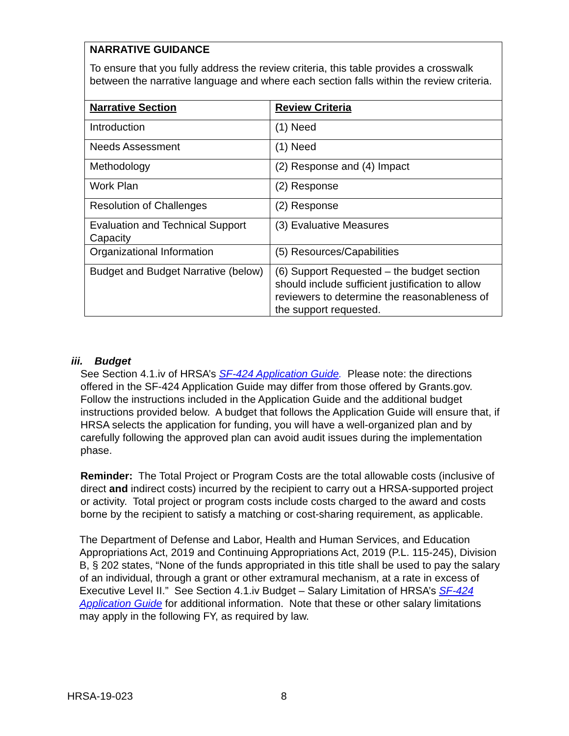NARRATIVE GUIDANCE
To ensure that you fully address the review criteria, this table provides a crosswalk between the narrative language and where each section falls within the review criteria.
| Narrative Section | Review Criteria |
| --- | --- |
| Introduction | (1) Need |
| Needs Assessment | (1) Need |
| Methodology | (2) Response and (4) Impact |
| Work Plan | (2) Response |
| Resolution of Challenges | (2) Response |
| Evaluation and Technical Support Capacity | (3) Evaluative Measures |
| Organizational Information | (5) Resources/Capabilities |
| Budget and Budget Narrative (below) | (6) Support Requested – the budget section should include sufficient justification to allow reviewers to determine the reasonableness of the support requested. |
iii. Budget
See Section 4.1.iv of HRSA’s SF-424 Application Guide. Please note: the directions offered in the SF-424 Application Guide may differ from those offered by Grants.gov. Follow the instructions included in the Application Guide and the additional budget instructions provided below. A budget that follows the Application Guide will ensure that, if HRSA selects the application for funding, you will have a well-organized plan and by carefully following the approved plan can avoid audit issues during the implementation phase.
Reminder: The Total Project or Program Costs are the total allowable costs (inclusive of direct and indirect costs) incurred by the recipient to carry out a HRSA-supported project or activity. Total project or program costs include costs charged to the award and costs borne by the recipient to satisfy a matching or cost-sharing requirement, as applicable.
The Department of Defense and Labor, Health and Human Services, and Education Appropriations Act, 2019 and Continuing Appropriations Act, 2019 (P.L. 115-245), Division B, § 202 states, “None of the funds appropriated in this title shall be used to pay the salary of an individual, through a grant or other extramural mechanism, at a rate in excess of Executive Level II.” See Section 4.1.iv Budget – Salary Limitation of HRSA’s SF-424 Application Guide for additional information. Note that these or other salary limitations may apply in the following FY, as required by law.
HRSA-19-023 8